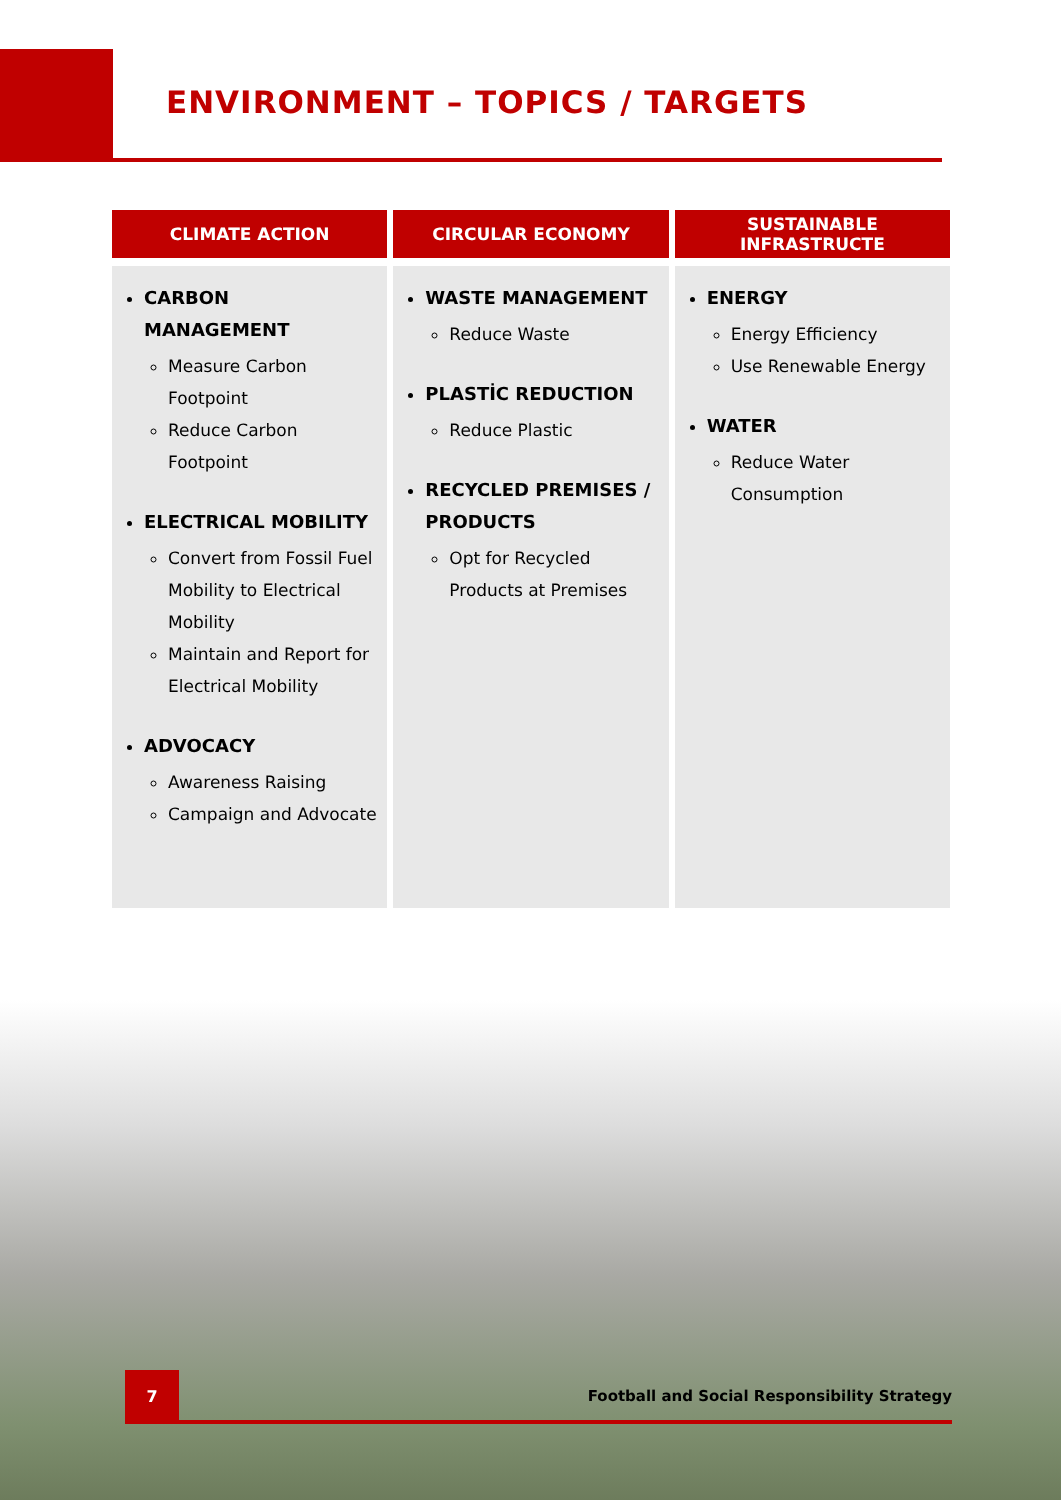ENVIRONMENT – TOPICS / TARGETS
| CLIMATE ACTION | CIRCULAR ECONOMY | SUSTAINABLE INFRASTRUCTE |
| --- | --- | --- |
| CARBON MANAGEMENT Measure Carbon Footpoint Reduce Carbon Footpoint ELECTRICAL MOBILITY Convert from Fossil Fuel Mobility to Electrical Mobility Maintain and Report for Electrical Mobility ADVOCACY Awareness Raising Campaign and Advocate | WASTE MANAGEMENT Reduce Waste PLASTİC REDUCTION Reduce Plastic RECYCLED PREMISES / PRODUCTS Opt for Recycled Products at Premises | ENERGY Energy Efficiency Use Renewable Energy WATER Reduce Water Consumption |
7
Football and Social Responsibility Strategy